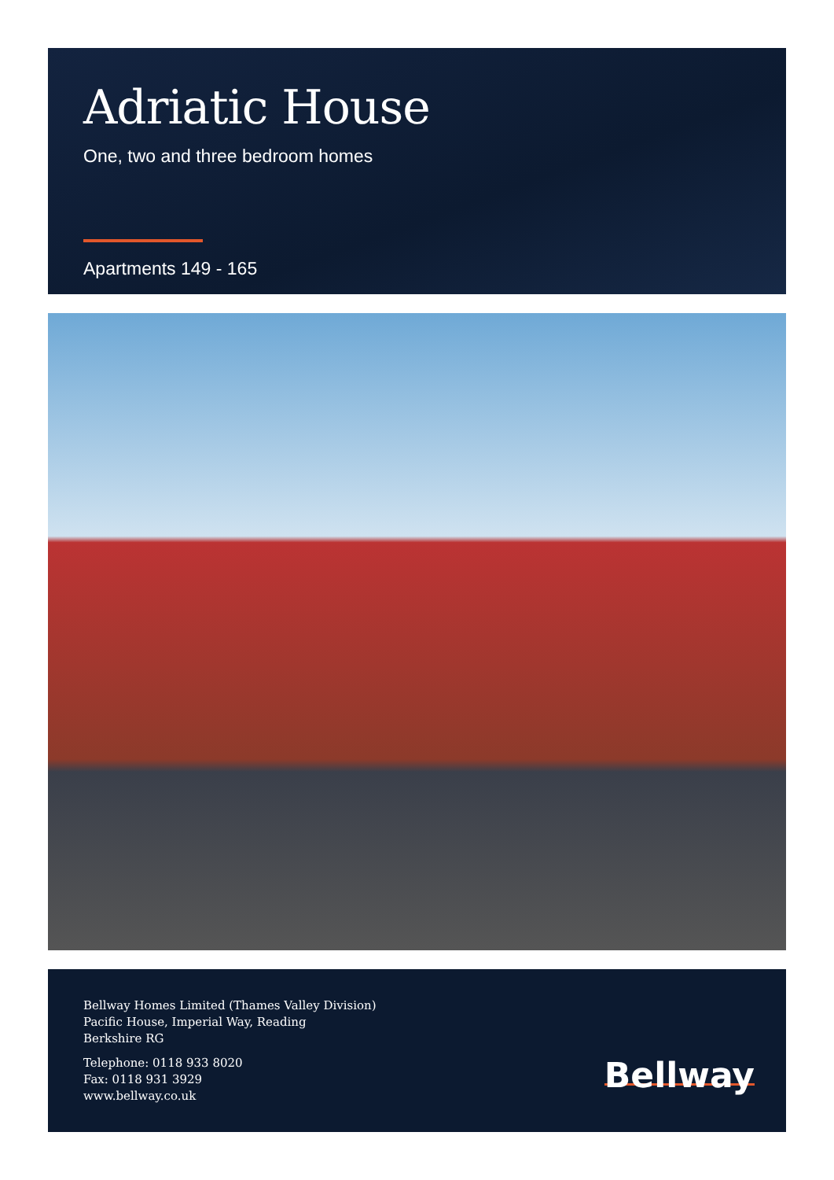Adriatic House
One, two and three bedroom homes
Apartments 149 - 165
Bellway Homes Limited (Thames Valley Division)
Pacific House, Imperial Way, Reading
Berkshire RG
Telephone: 0118 933 8020
Fax: 0118 931 3929
www.bellway.co.uk
Bellway